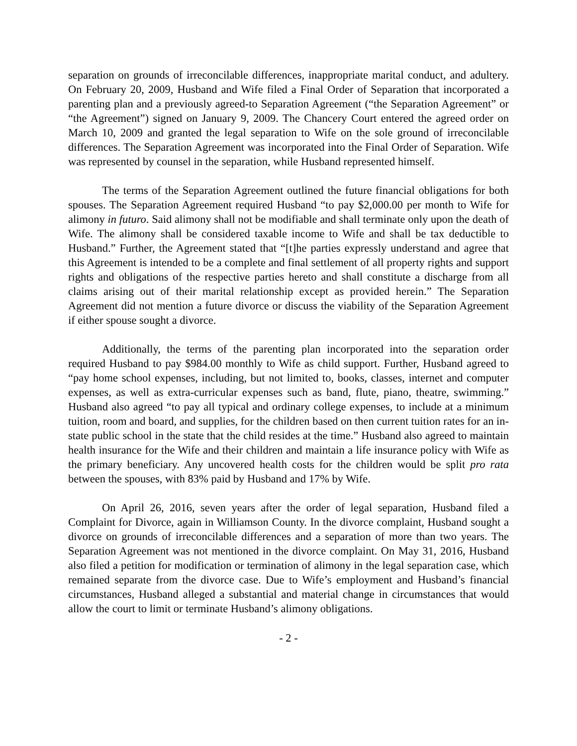separation on grounds of irreconcilable differences, inappropriate marital conduct, and adultery. On February 20, 2009, Husband and Wife filed a Final Order of Separation that incorporated a parenting plan and a previously agreed-to Separation Agreement (“the Separation Agreement” or “the Agreement”) signed on January 9, 2009. The Chancery Court entered the agreed order on March 10, 2009 and granted the legal separation to Wife on the sole ground of irreconcilable differences. The Separation Agreement was incorporated into the Final Order of Separation. Wife was represented by counsel in the separation, while Husband represented himself.
The terms of the Separation Agreement outlined the future financial obligations for both spouses. The Separation Agreement required Husband “to pay $2,000.00 per month to Wife for alimony in futuro. Said alimony shall not be modifiable and shall terminate only upon the death of Wife. The alimony shall be considered taxable income to Wife and shall be tax deductible to Husband.” Further, the Agreement stated that “[t]he parties expressly understand and agree that this Agreement is intended to be a complete and final settlement of all property rights and support rights and obligations of the respective parties hereto and shall constitute a discharge from all claims arising out of their marital relationship except as provided herein.” The Separation Agreement did not mention a future divorce or discuss the viability of the Separation Agreement if either spouse sought a divorce.
Additionally, the terms of the parenting plan incorporated into the separation order required Husband to pay $984.00 monthly to Wife as child support. Further, Husband agreed to “pay home school expenses, including, but not limited to, books, classes, internet and computer expenses, as well as extra-curricular expenses such as band, flute, piano, theatre, swimming.” Husband also agreed “to pay all typical and ordinary college expenses, to include at a minimum tuition, room and board, and supplies, for the children based on then current tuition rates for an in-state public school in the state that the child resides at the time.” Husband also agreed to maintain health insurance for the Wife and their children and maintain a life insurance policy with Wife as the primary beneficiary. Any uncovered health costs for the children would be split pro rata between the spouses, with 83% paid by Husband and 17% by Wife.
On April 26, 2016, seven years after the order of legal separation, Husband filed a Complaint for Divorce, again in Williamson County. In the divorce complaint, Husband sought a divorce on grounds of irreconcilable differences and a separation of more than two years. The Separation Agreement was not mentioned in the divorce complaint. On May 31, 2016, Husband also filed a petition for modification or termination of alimony in the legal separation case, which remained separate from the divorce case. Due to Wife’s employment and Husband’s financial circumstances, Husband alleged a substantial and material change in circumstances that would allow the court to limit or terminate Husband’s alimony obligations.
- 2 -